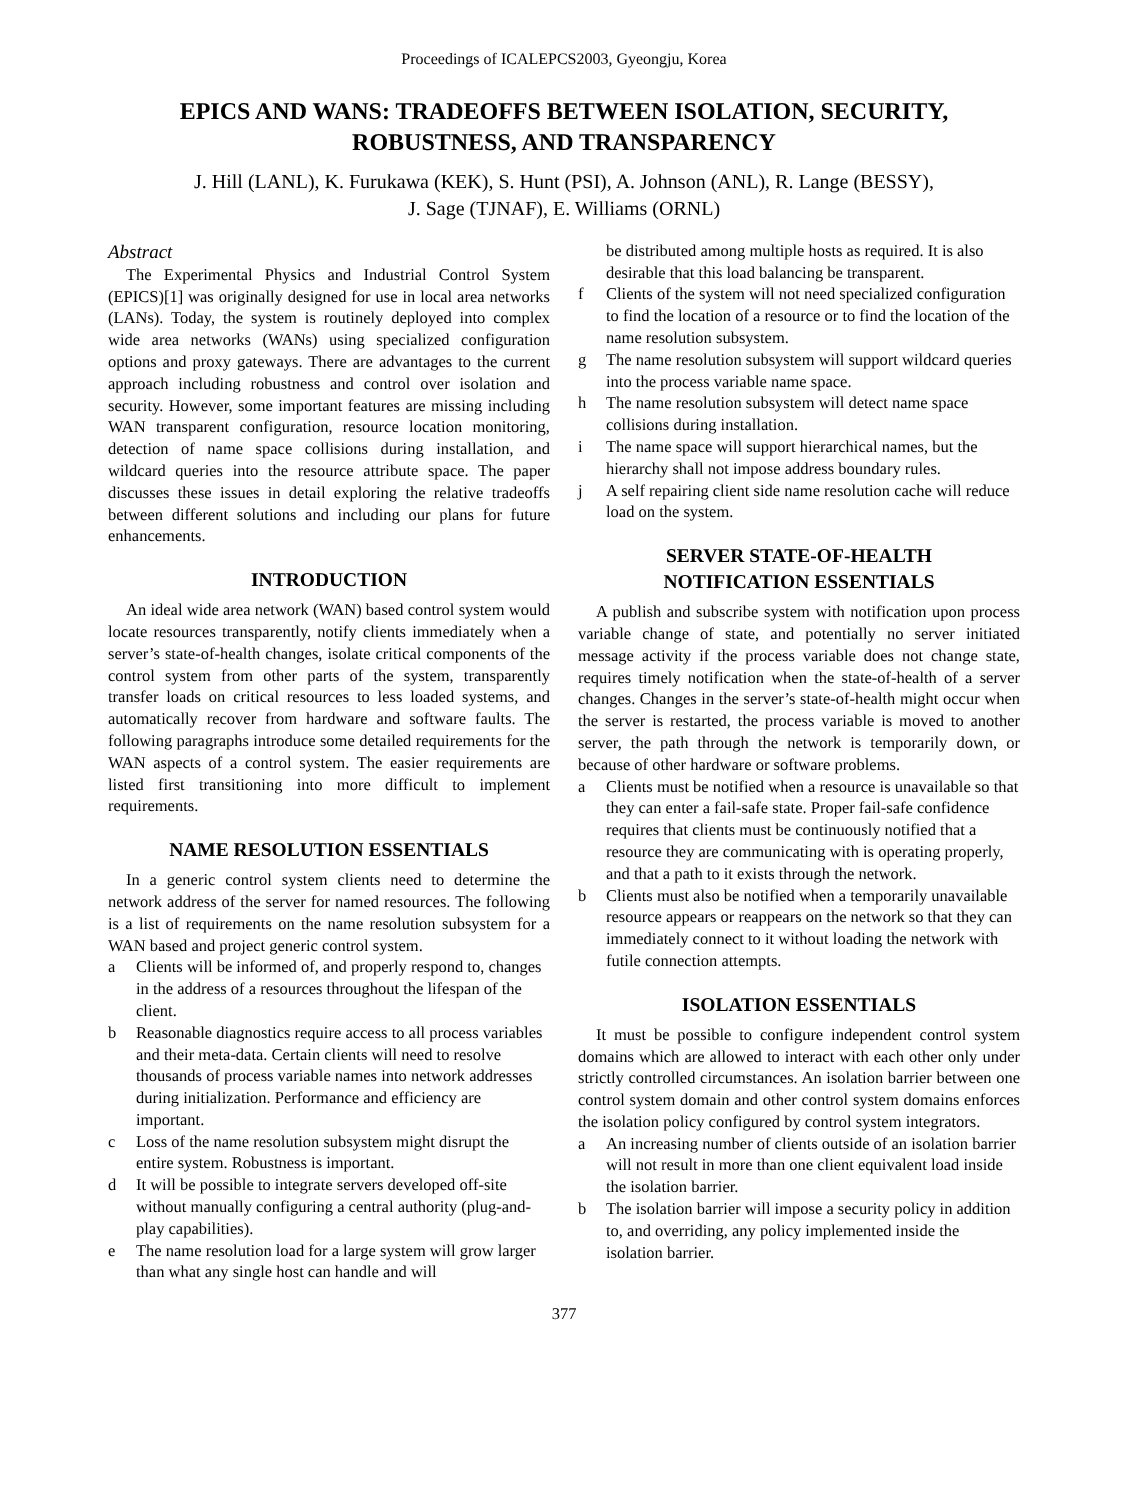Proceedings of ICALEPCS2003, Gyeongju, Korea
EPICS AND WANS: TRADEOFFS BETWEEN ISOLATION, SECURITY,
ROBUSTNESS, AND TRANSPARENCY
J. Hill (LANL), K. Furukawa (KEK), S. Hunt (PSI), A. Johnson (ANL), R. Lange (BESSY),
J. Sage (TJNAF), E. Williams (ORNL)
Abstract
The Experimental Physics and Industrial Control System (EPICS)[1] was originally designed for use in local area networks (LANs). Today, the system is routinely deployed into complex wide area networks (WANs) using specialized configuration options and proxy gateways. There are advantages to the current approach including robustness and control over isolation and security. However, some important features are missing including WAN transparent configuration, resource location monitoring, detection of name space collisions during installation, and wildcard queries into the resource attribute space. The paper discusses these issues in detail exploring the relative tradeoffs between different solutions and including our plans for future enhancements.
INTRODUCTION
An ideal wide area network (WAN) based control system would locate resources transparently, notify clients immediately when a server’s state-of-health changes, isolate critical components of the control system from other parts of the system, transparently transfer loads on critical resources to less loaded systems, and automatically recover from hardware and software faults. The following paragraphs introduce some detailed requirements for the WAN aspects of a control system. The easier requirements are listed first transitioning into more difficult to implement requirements.
NAME RESOLUTION ESSENTIALS
In a generic control system clients need to determine the network address of the server for named resources. The following is a list of requirements on the name resolution subsystem for a WAN based and project generic control system.
a Clients will be informed of, and properly respond to, changes in the address of a resources throughout the lifespan of the client.
b Reasonable diagnostics require access to all process variables and their meta-data. Certain clients will need to resolve thousands of process variable names into network addresses during initialization. Performance and efficiency are important.
c Loss of the name resolution subsystem might disrupt the entire system. Robustness is important.
d It will be possible to integrate servers developed off-site without manually configuring a central authority (plug-and-play capabilities).
e The name resolution load for a large system will grow larger than what any single host can handle and will
be distributed among multiple hosts as required. It is also desirable that this load balancing be transparent.
f Clients of the system will not need specialized configuration to find the location of a resource or to find the location of the name resolution subsystem.
g The name resolution subsystem will support wildcard queries into the process variable name space.
h The name resolution subsystem will detect name space collisions during installation.
i The name space will support hierarchical names, but the hierarchy shall not impose address boundary rules.
j A self repairing client side name resolution cache will reduce load on the system.
SERVER STATE-OF-HEALTH
NOTIFICATION ESSENTIALS
A publish and subscribe system with notification upon process variable change of state, and potentially no server initiated message activity if the process variable does not change state, requires timely notification when the state-of-health of a server changes. Changes in the server’s state-of-health might occur when the server is restarted, the process variable is moved to another server, the path through the network is temporarily down, or because of other hardware or software problems.
a Clients must be notified when a resource is unavailable so that they can enter a fail-safe state. Proper fail-safe confidence requires that clients must be continuously notified that a resource they are communicating with is operating properly, and that a path to it exists through the network.
b Clients must also be notified when a temporarily unavailable resource appears or reappears on the network so that they can immediately connect to it without loading the network with futile connection attempts.
ISOLATION ESSENTIALS
It must be possible to configure independent control system domains which are allowed to interact with each other only under strictly controlled circumstances. An isolation barrier between one control system domain and other control system domains enforces the isolation policy configured by control system integrators.
a An increasing number of clients outside of an isolation barrier will not result in more than one client equivalent load inside the isolation barrier.
b The isolation barrier will impose a security policy in addition to, and overriding, any policy implemented inside the isolation barrier.
377